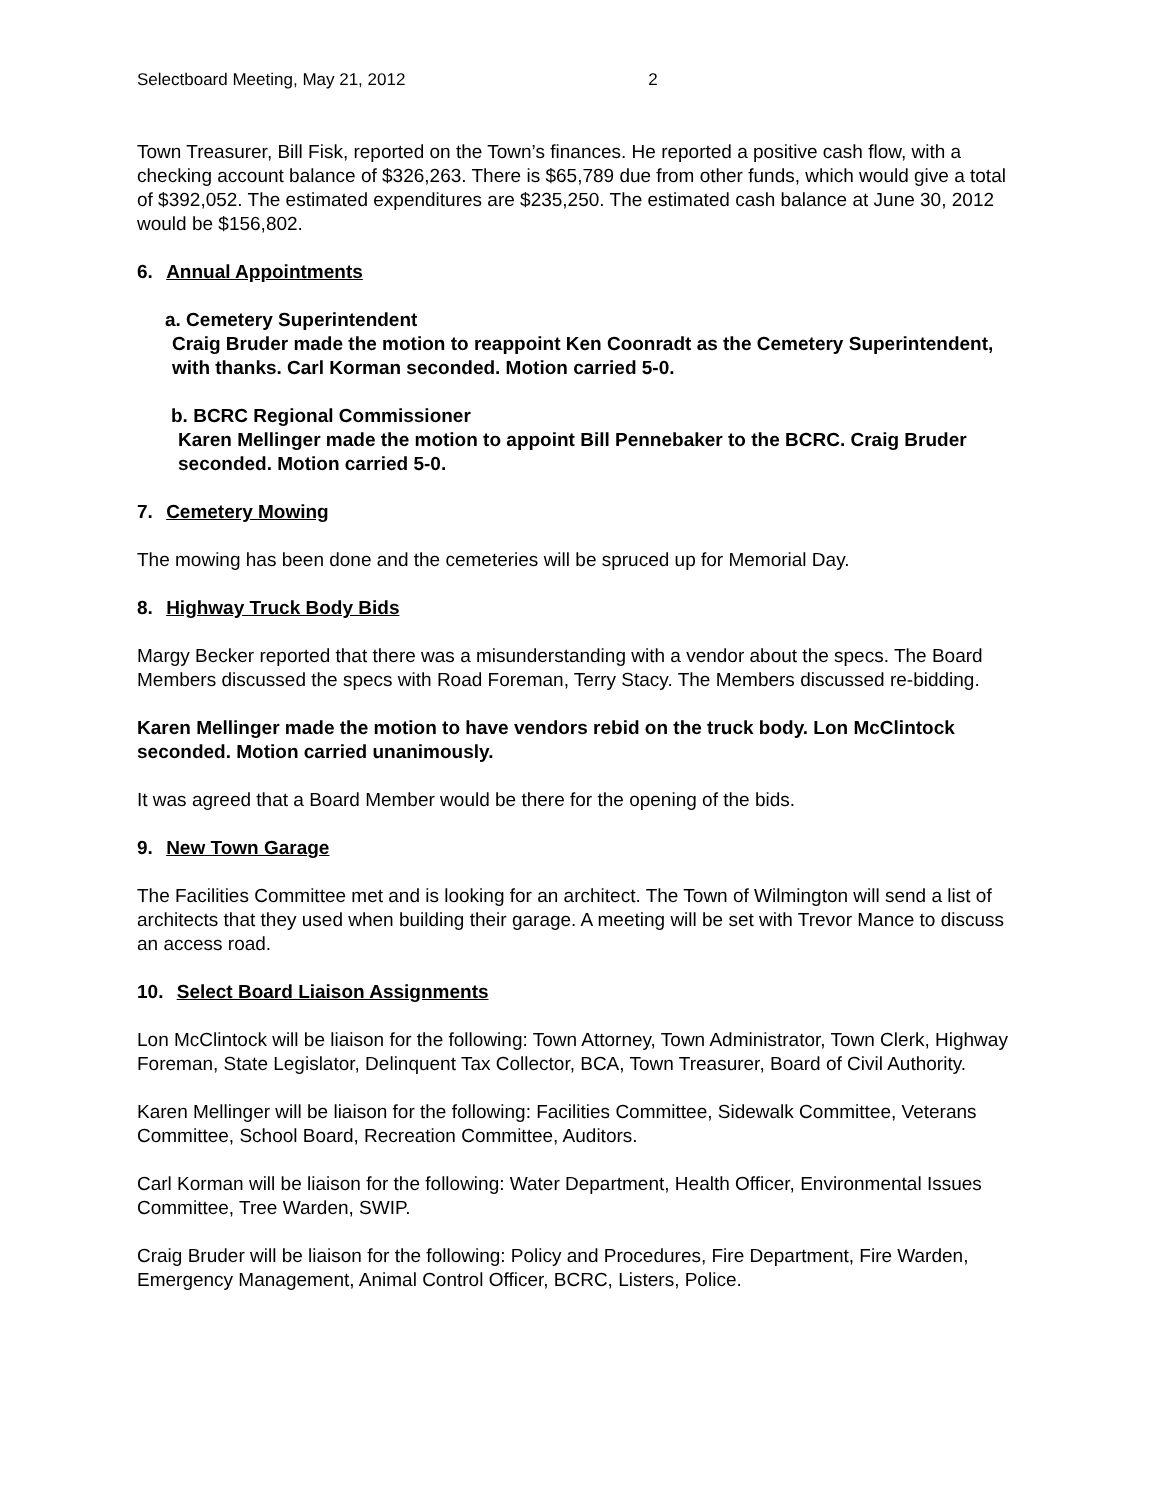Selectboard Meeting, May 21, 2012 2
Town Treasurer, Bill Fisk, reported on the Town’s finances. He reported a positive cash flow, with a checking account balance of $326,263. There is $65,789 due from other funds, which would give a total of $392,052. The estimated expenditures are $235,250. The estimated cash balance at June 30, 2012 would be $156,802.
6. Annual Appointments
a. Cemetery Superintendent
Craig Bruder made the motion to reappoint Ken Coonradt as the Cemetery Superintendent, with thanks. Carl Korman seconded. Motion carried 5-0.
b. BCRC Regional Commissioner
Karen Mellinger made the motion to appoint Bill Pennebaker to the BCRC. Craig Bruder seconded. Motion carried 5-0.
7. Cemetery Mowing
The mowing has been done and the cemeteries will be spruced up for Memorial Day.
8. Highway Truck Body Bids
Margy Becker reported that there was a misunderstanding with a vendor about the specs. The Board Members discussed the specs with Road Foreman, Terry Stacy. The Members discussed re-bidding.
Karen Mellinger made the motion to have vendors rebid on the truck body. Lon McClintock seconded. Motion carried unanimously.
It was agreed that a Board Member would be there for the opening of the bids.
9. New Town Garage
The Facilities Committee met and is looking for an architect. The Town of Wilmington will send a list of architects that they used when building their garage. A meeting will be set with Trevor Mance to discuss an access road.
10. Select Board Liaison Assignments
Lon McClintock will be liaison for the following: Town Attorney, Town Administrator, Town Clerk, Highway Foreman, State Legislator, Delinquent Tax Collector, BCA, Town Treasurer, Board of Civil Authority.
Karen Mellinger will be liaison for the following: Facilities Committee, Sidewalk Committee, Veterans Committee, School Board, Recreation Committee, Auditors.
Carl Korman will be liaison for the following: Water Department, Health Officer, Environmental Issues Committee, Tree Warden, SWIP.
Craig Bruder will be liaison for the following: Policy and Procedures, Fire Department, Fire Warden, Emergency Management, Animal Control Officer, BCRC, Listers, Police.